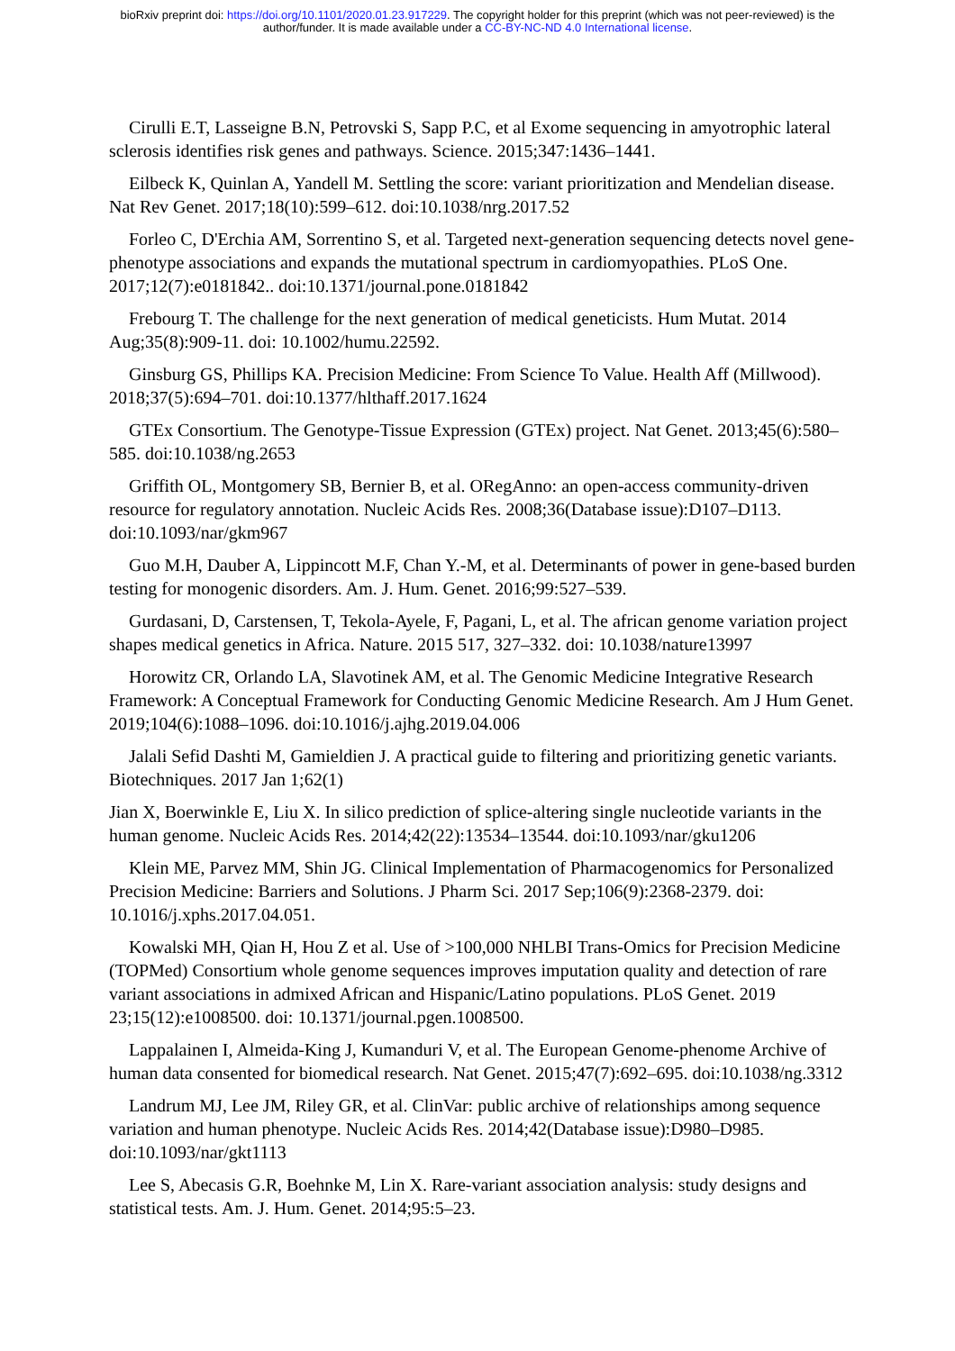bioRxiv preprint doi: https://doi.org/10.1101/2020.01.23.917229. The copyright holder for this preprint (which was not peer-reviewed) is the
author/funder. It is made available under a CC-BY-NC-ND 4.0 International license.
Cirulli E.T, Lasseigne B.N, Petrovski S, Sapp P.C, et al Exome sequencing in amyotrophic lateral sclerosis identifies risk genes and pathways. Science. 2015;347:1436–1441.
Eilbeck K, Quinlan A, Yandell M. Settling the score: variant prioritization and Mendelian disease. Nat Rev Genet. 2017;18(10):599–612. doi:10.1038/nrg.2017.52
Forleo C, D'Erchia AM, Sorrentino S, et al. Targeted next-generation sequencing detects novel gene-phenotype associations and expands the mutational spectrum in cardiomyopathies. PLoS One. 2017;12(7):e0181842.. doi:10.1371/journal.pone.0181842
Frebourg T. The challenge for the next generation of medical geneticists. Hum Mutat. 2014 Aug;35(8):909-11. doi: 10.1002/humu.22592.
Ginsburg GS, Phillips KA. Precision Medicine: From Science To Value. Health Aff (Millwood). 2018;37(5):694–701. doi:10.1377/hlthaff.2017.1624
GTEx Consortium. The Genotype-Tissue Expression (GTEx) project. Nat Genet. 2013;45(6):580–585. doi:10.1038/ng.2653
Griffith OL, Montgomery SB, Bernier B, et al. ORegAnno: an open-access community-driven resource for regulatory annotation. Nucleic Acids Res. 2008;36(Database issue):D107–D113. doi:10.1093/nar/gkm967
Guo M.H, Dauber A, Lippincott M.F, Chan Y.-M, et al. Determinants of power in gene-based burden testing for monogenic disorders. Am. J. Hum. Genet. 2016;99:527–539.
Gurdasani, D, Carstensen, T, Tekola-Ayele, F, Pagani, L, et al. The african genome variation project shapes medical genetics in Africa. Nature. 2015 517, 327–332. doi: 10.1038/nature13997
Horowitz CR, Orlando LA, Slavotinek AM, et al. The Genomic Medicine Integrative Research Framework: A Conceptual Framework for Conducting Genomic Medicine Research. Am J Hum Genet. 2019;104(6):1088–1096. doi:10.1016/j.ajhg.2019.04.006
Jalali Sefid Dashti M, Gamieldien J. A practical guide to filtering and prioritizing genetic variants. Biotechniques. 2017 Jan 1;62(1)
Jian X, Boerwinkle E, Liu X. In silico prediction of splice-altering single nucleotide variants in the human genome. Nucleic Acids Res. 2014;42(22):13534–13544. doi:10.1093/nar/gku1206
Klein ME, Parvez MM, Shin JG. Clinical Implementation of Pharmacogenomics for Personalized Precision Medicine: Barriers and Solutions. J Pharm Sci. 2017 Sep;106(9):2368-2379. doi: 10.1016/j.xphs.2017.04.051.
Kowalski MH, Qian H, Hou Z et al. Use of >100,000 NHLBI Trans-Omics for Precision Medicine (TOPMed) Consortium whole genome sequences improves imputation quality and detection of rare variant associations in admixed African and Hispanic/Latino populations. PLoS Genet. 2019 23;15(12):e1008500. doi: 10.1371/journal.pgen.1008500.
Lappalainen I, Almeida-King J, Kumanduri V, et al. The European Genome-phenome Archive of human data consented for biomedical research. Nat Genet. 2015;47(7):692–695. doi:10.1038/ng.3312
Landrum MJ, Lee JM, Riley GR, et al. ClinVar: public archive of relationships among sequence variation and human phenotype. Nucleic Acids Res. 2014;42(Database issue):D980–D985. doi:10.1093/nar/gkt1113
Lee S, Abecasis G.R, Boehnke M, Lin X. Rare-variant association analysis: study designs and statistical tests. Am. J. Hum. Genet. 2014;95:5–23.